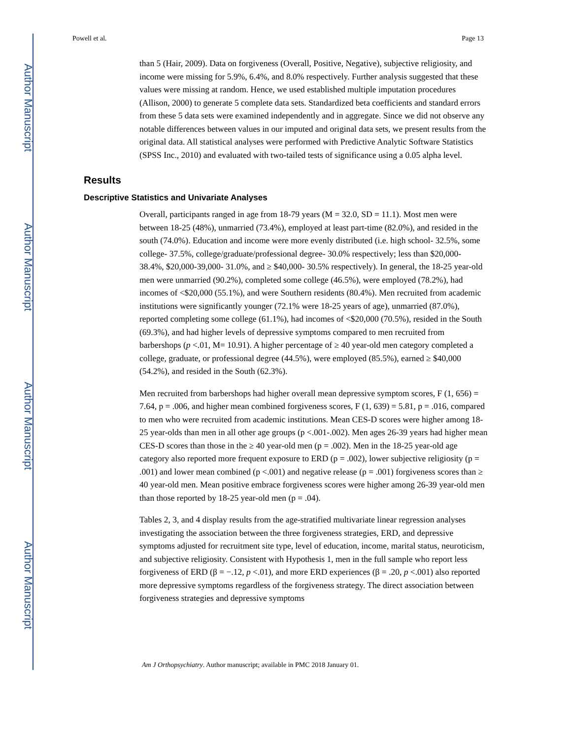Author Manuscript
Author Manuscript
Author Manuscript
Author Manuscript
Powell et al. Page 13
than 5 (Hair, 2009). Data on forgiveness (Overall, Positive, Negative), subjective religiosity, and income were missing for 5.9%, 6.4%, and 8.0% respectively. Further analysis suggested that these values were missing at random. Hence, we used established multiple imputation procedures (Allison, 2000) to generate 5 complete data sets. Standardized beta coefficients and standard errors from these 5 data sets were examined independently and in aggregate. Since we did not observe any notable differences between values in our imputed and original data sets, we present results from the original data. All statistical analyses were performed with Predictive Analytic Software Statistics (SPSS Inc., 2010) and evaluated with two-tailed tests of significance using a 0.05 alpha level.
Results
Descriptive Statistics and Univariate Analyses
Overall, participants ranged in age from 18-79 years (M = 32.0, SD = 11.1). Most men were between 18-25 (48%), unmarried (73.4%), employed at least part-time (82.0%), and resided in the south (74.0%). Education and income were more evenly distributed (i.e. high school- 32.5%, some college- 37.5%, college/graduate/professional degree- 30.0% respectively; less than $20,000- 38.4%, $20,000-39,000- 31.0%, and ≥ $40,000- 30.5% respectively). In general, the 18-25 year-old men were unmarried (90.2%), completed some college (46.5%), were employed (78.2%), had incomes of <$20,000 (55.1%), and were Southern residents (80.4%). Men recruited from academic institutions were significantly younger (72.1% were 18-25 years of age), unmarried (87.0%), reported completing some college (61.1%), had incomes of <$20,000 (70.5%), resided in the South (69.3%), and had higher levels of depressive symptoms compared to men recruited from barbershops (p <.01, M= 10.91). A higher percentage of ≥ 40 year-old men category completed a college, graduate, or professional degree (44.5%), were employed (85.5%), earned ≥ $40,000 (54.2%), and resided in the South (62.3%).
Men recruited from barbershops had higher overall mean depressive symptom scores, F (1, 656) = 7.64, p = .006, and higher mean combined forgiveness scores, F (1, 639) = 5.81, p = .016, compared to men who were recruited from academic institutions. Mean CES-D scores were higher among 18-25 year-olds than men in all other age groups (p <.001-.002). Men ages 26-39 years had higher mean CES-D scores than those in the ≥ 40 year-old men (p = .002). Men in the 18-25 year-old age category also reported more frequent exposure to ERD (p = .002), lower subjective religiosity (p = .001) and lower mean combined (p <.001) and negative release (p = .001) forgiveness scores than ≥ 40 year-old men. Mean positive embrace forgiveness scores were higher among 26-39 year-old men than those reported by 18-25 year-old men (p = .04).
Tables 2, 3, and 4 display results from the age-stratified multivariate linear regression analyses investigating the association between the three forgiveness strategies, ERD, and depressive symptoms adjusted for recruitment site type, level of education, income, marital status, neuroticism, and subjective religiosity. Consistent with Hypothesis 1, men in the full sample who report less forgiveness of ERD (β = −.12, p <.01), and more ERD experiences (β = .20, p <.001) also reported more depressive symptoms regardless of the forgiveness strategy. The direct association between forgiveness strategies and depressive symptoms
Am J Orthopsychiatry. Author manuscript; available in PMC 2018 January 01.